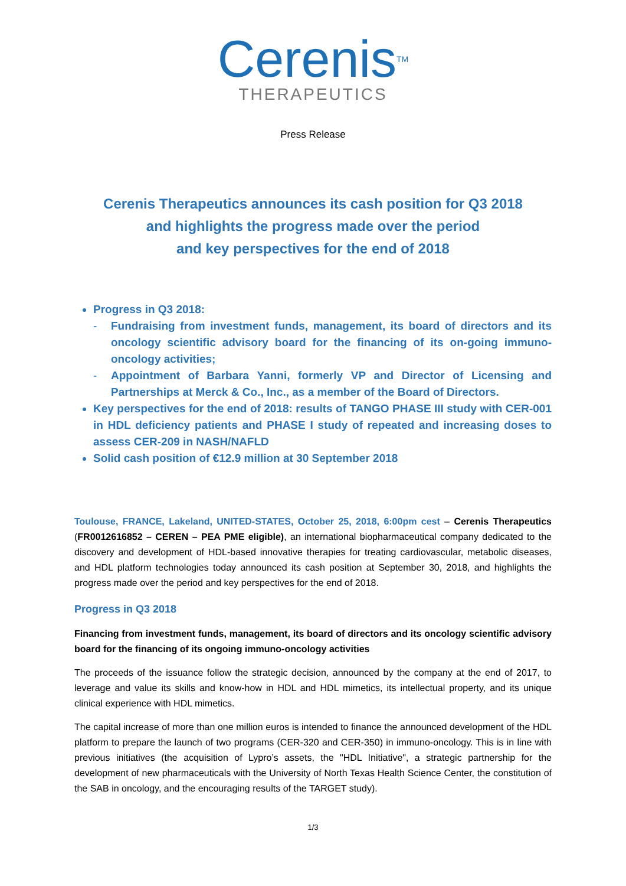Cerenis<sup>TM</sup>
THERAPEUTICS
Press Release
Cerenis Therapeutics announces its cash position for Q3 2018
and highlights the progress made over the period
and key perspectives for the end of 2018
Progress in Q3 2018:
- Fundraising from investment funds, management, its board of directors and its oncology scientific advisory board for the financing of its on-going immuno-oncology activities;
- Appointment of Barbara Yanni, formerly VP and Director of Licensing and Partnerships at Merck & Co., Inc., as a member of the Board of Directors.
Key perspectives for the end of 2018: results of TANGO PHASE III study with CER-001 in HDL deficiency patients and PHASE I study of repeated and increasing doses to assess CER-209 in NASH/NAFLD
Solid cash position of €12.9 million at 30 September 2018
Toulouse, FRANCE, Lakeland, UNITED-STATES, October 25, 2018, 6:00pm cest – Cerenis Therapeutics (FR0012616852 – CEREN – PEA PME eligible), an international biopharmaceutical company dedicated to the discovery and development of HDL-based innovative therapies for treating cardiovascular, metabolic diseases, and HDL platform technologies today announced its cash position at September 30, 2018, and highlights the progress made over the period and key perspectives for the end of 2018.
Progress in Q3 2018
Financing from investment funds, management, its board of directors and its oncology scientific advisory board for the financing of its ongoing immuno-oncology activities
The proceeds of the issuance follow the strategic decision, announced by the company at the end of 2017, to leverage and value its skills and know-how in HDL and HDL mimetics, its intellectual property, and its unique clinical experience with HDL mimetics.
The capital increase of more than one million euros is intended to finance the announced development of the HDL platform to prepare the launch of two programs (CER-320 and CER-350) in immuno-oncology. This is in line with previous initiatives (the acquisition of Lypro’s assets, the "HDL Initiative", a strategic partnership for the development of new pharmaceuticals with the University of North Texas Health Science Center, the constitution of the SAB in oncology, and the encouraging results of the TARGET study).
1/3